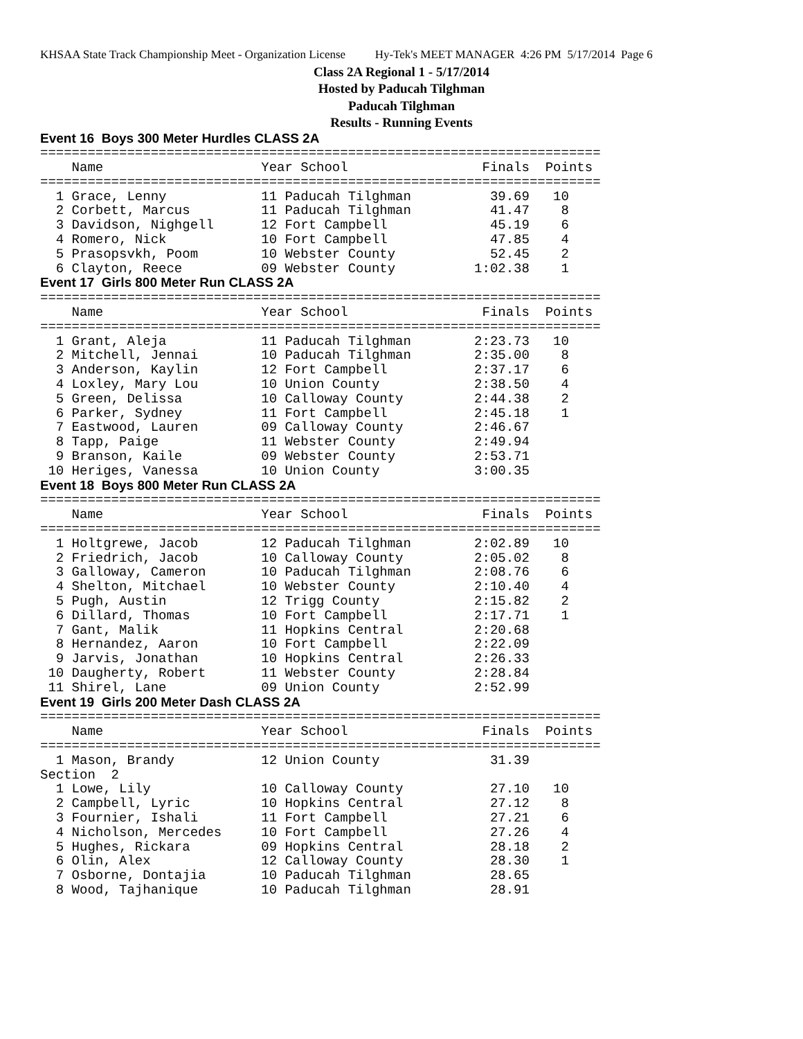KHSAA State Track Championship Meet - Organization License Hy-Tek's MEET MANAGER 4:26 PM 5/17/2014 Page 6
Class 2A Regional 1 - 5/17/2014
Hosted by Paducah Tilghman
Paducah Tilghman
Results - Running Events
Event 16  Boys 300 Meter Hurdles CLASS 2A
=======================================================================
    Name                    Year School                 Finals  Points
=======================================================================
  1 Grace, Lenny            11 Paducah Tilghman          39.69   10
  2 Corbett, Marcus         11 Paducah Tilghman          41.47    8
  3 Davidson, Nighgell      12 Fort Campbell             45.19    6
  4 Romero, Nick            10 Fort Campbell             47.85    4
  5 Prasopsvkh, Poom        10 Webster County            52.45    2
  6 Clayton, Reece          09 Webster County          1:02.38    1
Event 17  Girls 800 Meter Run CLASS 2A
=======================================================================
    Name                    Year School                 Finals  Points
=======================================================================
  1 Grant, Aleja            11 Paducah Tilghman        2:23.73   10
  2 Mitchell, Jennai        10 Paducah Tilghman        2:35.00    8
  3 Anderson, Kaylin        12 Fort Campbell           2:37.17    6
  4 Loxley, Mary Lou        10 Union County            2:38.50    4
  5 Green, Delissa          10 Calloway County         2:44.38    2
  6 Parker, Sydney          11 Fort Campbell           2:45.18    1
  7 Eastwood, Lauren        09 Calloway County         2:46.67
  8 Tapp, Paige             11 Webster County          2:49.94
  9 Branson, Kaile          09 Webster County          2:53.71
 10 Heriges, Vanessa        10 Union County            3:00.35
Event 18  Boys 800 Meter Run CLASS 2A
=======================================================================
    Name                    Year School                 Finals  Points
=======================================================================
  1 Holtgrewe, Jacob        12 Paducah Tilghman        2:02.89   10
  2 Friedrich, Jacob        10 Calloway County         2:05.02    8
  3 Galloway, Cameron       10 Paducah Tilghman        2:08.76    6
  4 Shelton, Mitchael       10 Webster County          2:10.40    4
  5 Pugh, Austin            12 Trigg County            2:15.82    2
  6 Dillard, Thomas         10 Fort Campbell           2:17.71    1
  7 Gant, Malik             11 Hopkins Central         2:20.68
  8 Hernandez, Aaron        10 Fort Campbell           2:22.09
  9 Jarvis, Jonathan        10 Hopkins Central         2:26.33
 10 Daugherty, Robert       11 Webster County          2:28.84
 11 Shirel, Lane            09 Union County            2:52.99
Event 19  Girls 200 Meter Dash CLASS 2A
=======================================================================
    Name                    Year School                 Finals  Points
=======================================================================
  1 Mason, Brandy           12 Union County              31.39
Section  2
  1 Lowe, Lily              10 Calloway County           27.10   10
  2 Campbell, Lyric         10 Hopkins Central           27.12    8
  3 Fournier, Ishali        11 Fort Campbell             27.21    6
  4 Nicholson, Mercedes     10 Fort Campbell             27.26    4
  5 Hughes, Rickara         09 Hopkins Central           28.18    2
  6 Olin, Alex              12 Calloway County           28.30    1
  7 Osborne, Dontajia       10 Paducah Tilghman          28.65
  8 Wood, Tajhanique        10 Paducah Tilghman          28.91